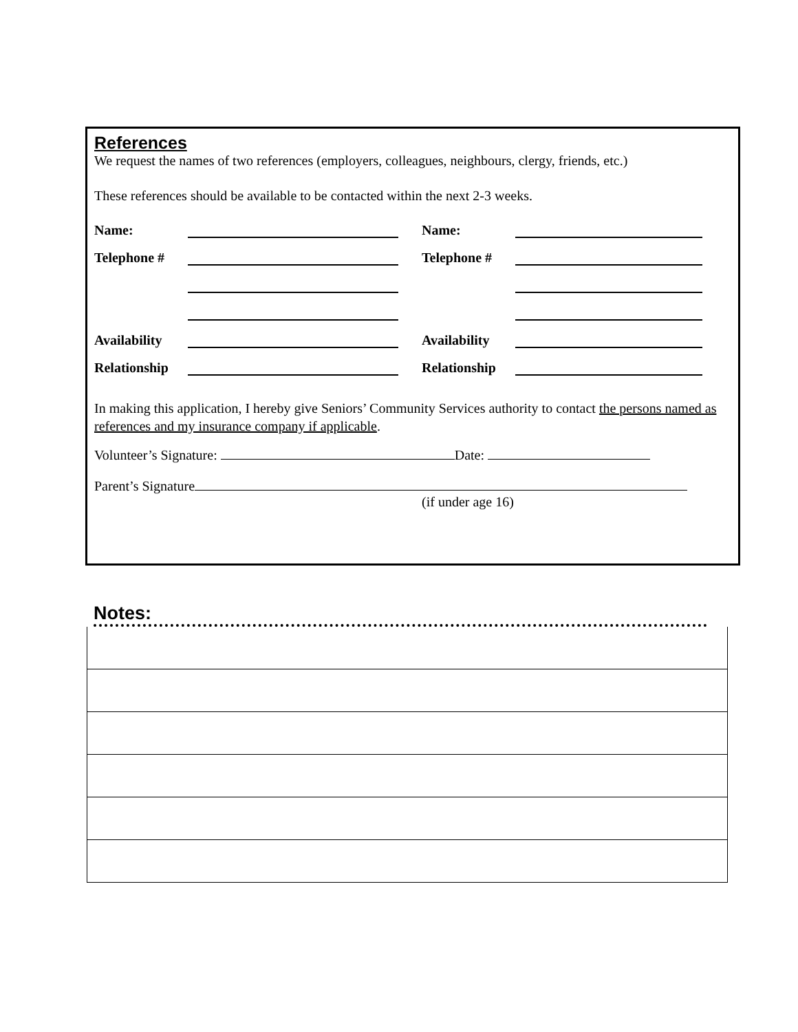References
We request the names of two references (employers, colleagues, neighbours, clergy, friends, etc.)
These references should be available to be contacted within the next 2-3 weeks.
Name: Name:
Telephone # Telephone #
Availability Availability
Relationship Relationship
In making this application, I hereby give Seniors’ Community Services authority to contact the persons named as references and my insurance company if applicable.
Volunteer’s Signature: Date:
Parent’s Signature
(if under age 16)
Notes: